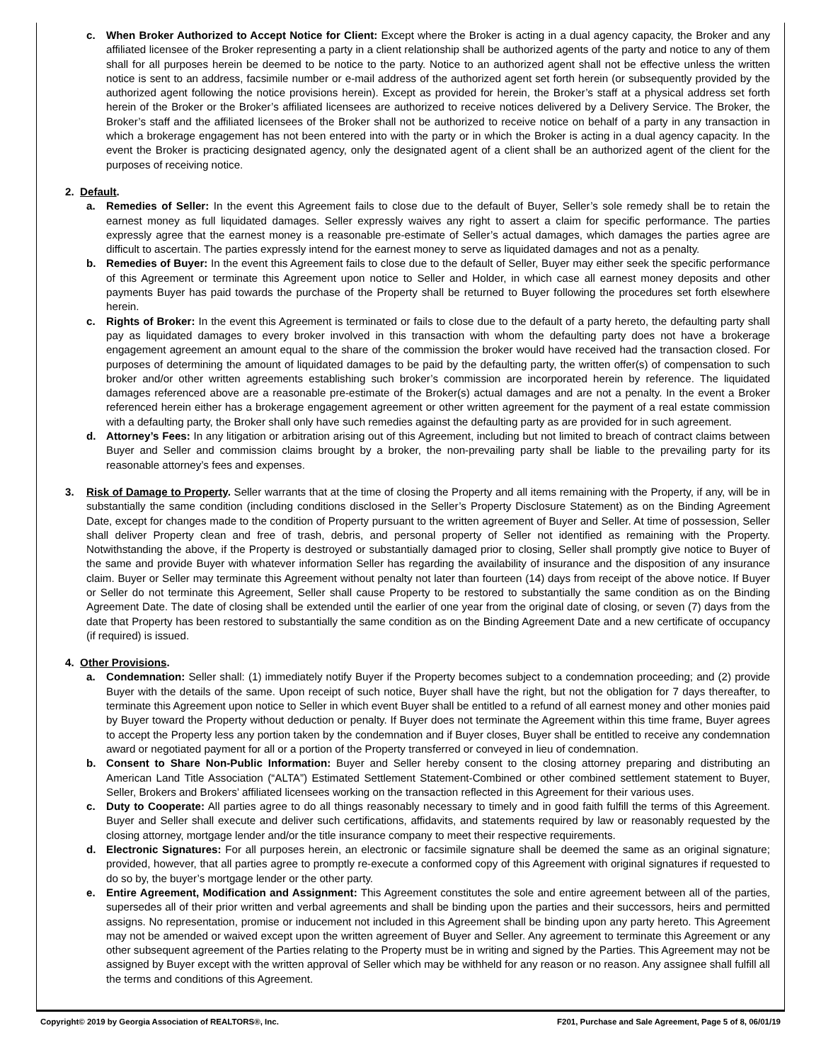c. When Broker Authorized to Accept Notice for Client: Except where the Broker is acting in a dual agency capacity, the Broker and any affiliated licensee of the Broker representing a party in a client relationship shall be authorized agents of the party and notice to any of them shall for all purposes herein be deemed to be notice to the party. Notice to an authorized agent shall not be effective unless the written notice is sent to an address, facsimile number or e-mail address of the authorized agent set forth herein (or subsequently provided by the authorized agent following the notice provisions herein). Except as provided for herein, the Broker’s staff at a physical address set forth herein of the Broker or the Broker’s affiliated licensees are authorized to receive notices delivered by a Delivery Service. The Broker, the Broker’s staff and the affiliated licensees of the Broker shall not be authorized to receive notice on behalf of a party in any transaction in which a brokerage engagement has not been entered into with the party or in which the Broker is acting in a dual agency capacity. In the event the Broker is practicing designated agency, only the designated agent of a client shall be an authorized agent of the client for the purposes of receiving notice.
2. Default.
a. Remedies of Seller: In the event this Agreement fails to close due to the default of Buyer, Seller’s sole remedy shall be to retain the earnest money as full liquidated damages. Seller expressly waives any right to assert a claim for specific performance. The parties expressly agree that the earnest money is a reasonable pre-estimate of Seller’s actual damages, which damages the parties agree are difficult to ascertain. The parties expressly intend for the earnest money to serve as liquidated damages and not as a penalty.
b. Remedies of Buyer: In the event this Agreement fails to close due to the default of Seller, Buyer may either seek the specific performance of this Agreement or terminate this Agreement upon notice to Seller and Holder, in which case all earnest money deposits and other payments Buyer has paid towards the purchase of the Property shall be returned to Buyer following the procedures set forth elsewhere herein.
c. Rights of Broker: In the event this Agreement is terminated or fails to close due to the default of a party hereto, the defaulting party shall pay as liquidated damages to every broker involved in this transaction with whom the defaulting party does not have a brokerage engagement agreement an amount equal to the share of the commission the broker would have received had the transaction closed. For purposes of determining the amount of liquidated damages to be paid by the defaulting party, the written offer(s) of compensation to such broker and/or other written agreements establishing such broker’s commission are incorporated herein by reference. The liquidated damages referenced above are a reasonable pre-estimate of the Broker(s) actual damages and are not a penalty. In the event a Broker referenced herein either has a brokerage engagement agreement or other written agreement for the payment of a real estate commission with a defaulting party, the Broker shall only have such remedies against the defaulting party as are provided for in such agreement.
d. Attorney’s Fees: In any litigation or arbitration arising out of this Agreement, including but not limited to breach of contract claims between Buyer and Seller and commission claims brought by a broker, the non-prevailing party shall be liable to the prevailing party for its reasonable attorney’s fees and expenses.
3. Risk of Damage to Property. Seller warrants that at the time of closing the Property and all items remaining with the Property, if any, will be in substantially the same condition (including conditions disclosed in the Seller’s Property Disclosure Statement) as on the Binding Agreement Date, except for changes made to the condition of Property pursuant to the written agreement of Buyer and Seller. At time of possession, Seller shall deliver Property clean and free of trash, debris, and personal property of Seller not identified as remaining with the Property. Notwithstanding the above, if the Property is destroyed or substantially damaged prior to closing, Seller shall promptly give notice to Buyer of the same and provide Buyer with whatever information Seller has regarding the availability of insurance and the disposition of any insurance claim. Buyer or Seller may terminate this Agreement without penalty not later than fourteen (14) days from receipt of the above notice. If Buyer or Seller do not terminate this Agreement, Seller shall cause Property to be restored to substantially the same condition as on the Binding Agreement Date. The date of closing shall be extended until the earlier of one year from the original date of closing, or seven (7) days from the date that Property has been restored to substantially the same condition as on the Binding Agreement Date and a new certificate of occupancy (if required) is issued.
4. Other Provisions.
a. Condemnation: Seller shall: (1) immediately notify Buyer if the Property becomes subject to a condemnation proceeding; and (2) provide Buyer with the details of the same. Upon receipt of such notice, Buyer shall have the right, but not the obligation for 7 days thereafter, to terminate this Agreement upon notice to Seller in which event Buyer shall be entitled to a refund of all earnest money and other monies paid by Buyer toward the Property without deduction or penalty. If Buyer does not terminate the Agreement within this time frame, Buyer agrees to accept the Property less any portion taken by the condemnation and if Buyer closes, Buyer shall be entitled to receive any condemnation award or negotiated payment for all or a portion of the Property transferred or conveyed in lieu of condemnation.
b. Consent to Share Non-Public Information: Buyer and Seller hereby consent to the closing attorney preparing and distributing an American Land Title Association (“ALTA”) Estimated Settlement Statement-Combined or other combined settlement statement to Buyer, Seller, Brokers and Brokers’ affiliated licensees working on the transaction reflected in this Agreement for their various uses.
c. Duty to Cooperate: All parties agree to do all things reasonably necessary to timely and in good faith fulfill the terms of this Agreement. Buyer and Seller shall execute and deliver such certifications, affidavits, and statements required by law or reasonably requested by the closing attorney, mortgage lender and/or the title insurance company to meet their respective requirements.
d. Electronic Signatures: For all purposes herein, an electronic or facsimile signature shall be deemed the same as an original signature; provided, however, that all parties agree to promptly re-execute a conformed copy of this Agreement with original signatures if requested to do so by, the buyer’s mortgage lender or the other party.
e. Entire Agreement, Modification and Assignment: This Agreement constitutes the sole and entire agreement between all of the parties, supersedes all of their prior written and verbal agreements and shall be binding upon the parties and their successors, heirs and permitted assigns. No representation, promise or inducement not included in this Agreement shall be binding upon any party hereto. This Agreement may not be amended or waived except upon the written agreement of Buyer and Seller. Any agreement to terminate this Agreement or any other subsequent agreement of the Parties relating to the Property must be in writing and signed by the Parties. This Agreement may not be assigned by Buyer except with the written approval of Seller which may be withheld for any reason or no reason. Any assignee shall fulfill all the terms and conditions of this Agreement.
Copyright© 2019 by Georgia Association of REALTORS®, Inc. F201, Purchase and Sale Agreement, Page 5 of 8, 06/01/19